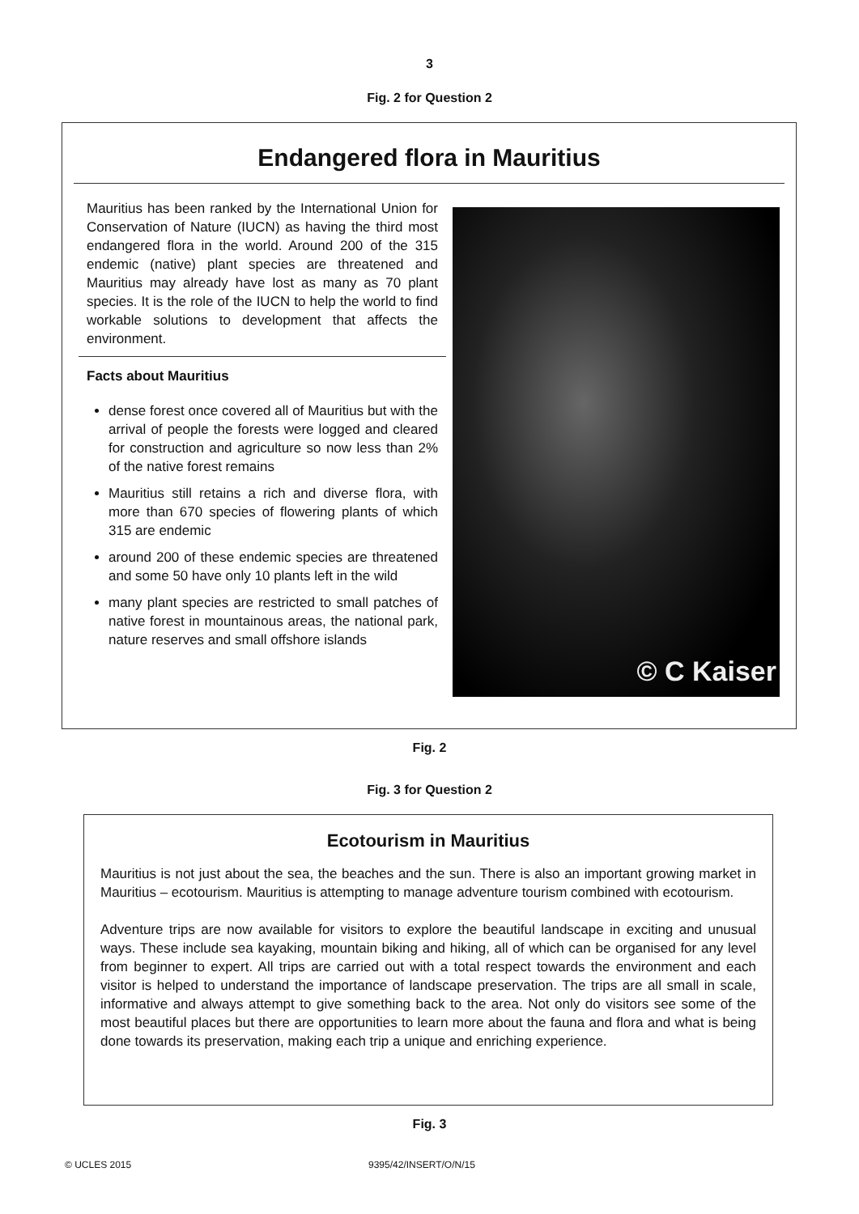3
Fig. 2 for Question 2
Endangered flora in Mauritius
Mauritius has been ranked by the International Union for Conservation of Nature (IUCN) as having the third most endangered flora in the world. Around 200 of the 315 endemic (native) plant species are threatened and Mauritius may already have lost as many as 70 plant species. It is the role of the IUCN to help the world to find workable solutions to development that affects the environment.
Facts about Mauritius
dense forest once covered all of Mauritius but with the arrival of people the forests were logged and cleared for construction and agriculture so now less than 2% of the native forest remains
Mauritius still retains a rich and diverse flora, with more than 670 species of flowering plants of which 315 are endemic
around 200 of these endemic species are threatened and some 50 have only 10 plants left in the wild
many plant species are restricted to small patches of native forest in mountainous areas, the national park, nature reserves and small offshore islands
© C Kaiser
Fig. 2
Fig. 3 for Question 2
Ecotourism in Mauritius
Mauritius is not just about the sea, the beaches and the sun. There is also an important growing market in Mauritius – ecotourism. Mauritius is attempting to manage adventure tourism combined with ecotourism.
Adventure trips are now available for visitors to explore the beautiful landscape in exciting and unusual ways. These include sea kayaking, mountain biking and hiking, all of which can be organised for any level from beginner to expert. All trips are carried out with a total respect towards the environment and each visitor is helped to understand the importance of landscape preservation. The trips are all small in scale, informative and always attempt to give something back to the area. Not only do visitors see some of the most beautiful places but there are opportunities to learn more about the fauna and flora and what is being done towards its preservation, making each trip a unique and enriching experience.
Fig. 3
© UCLES 2015 9395/42/INSERT/O/N/15